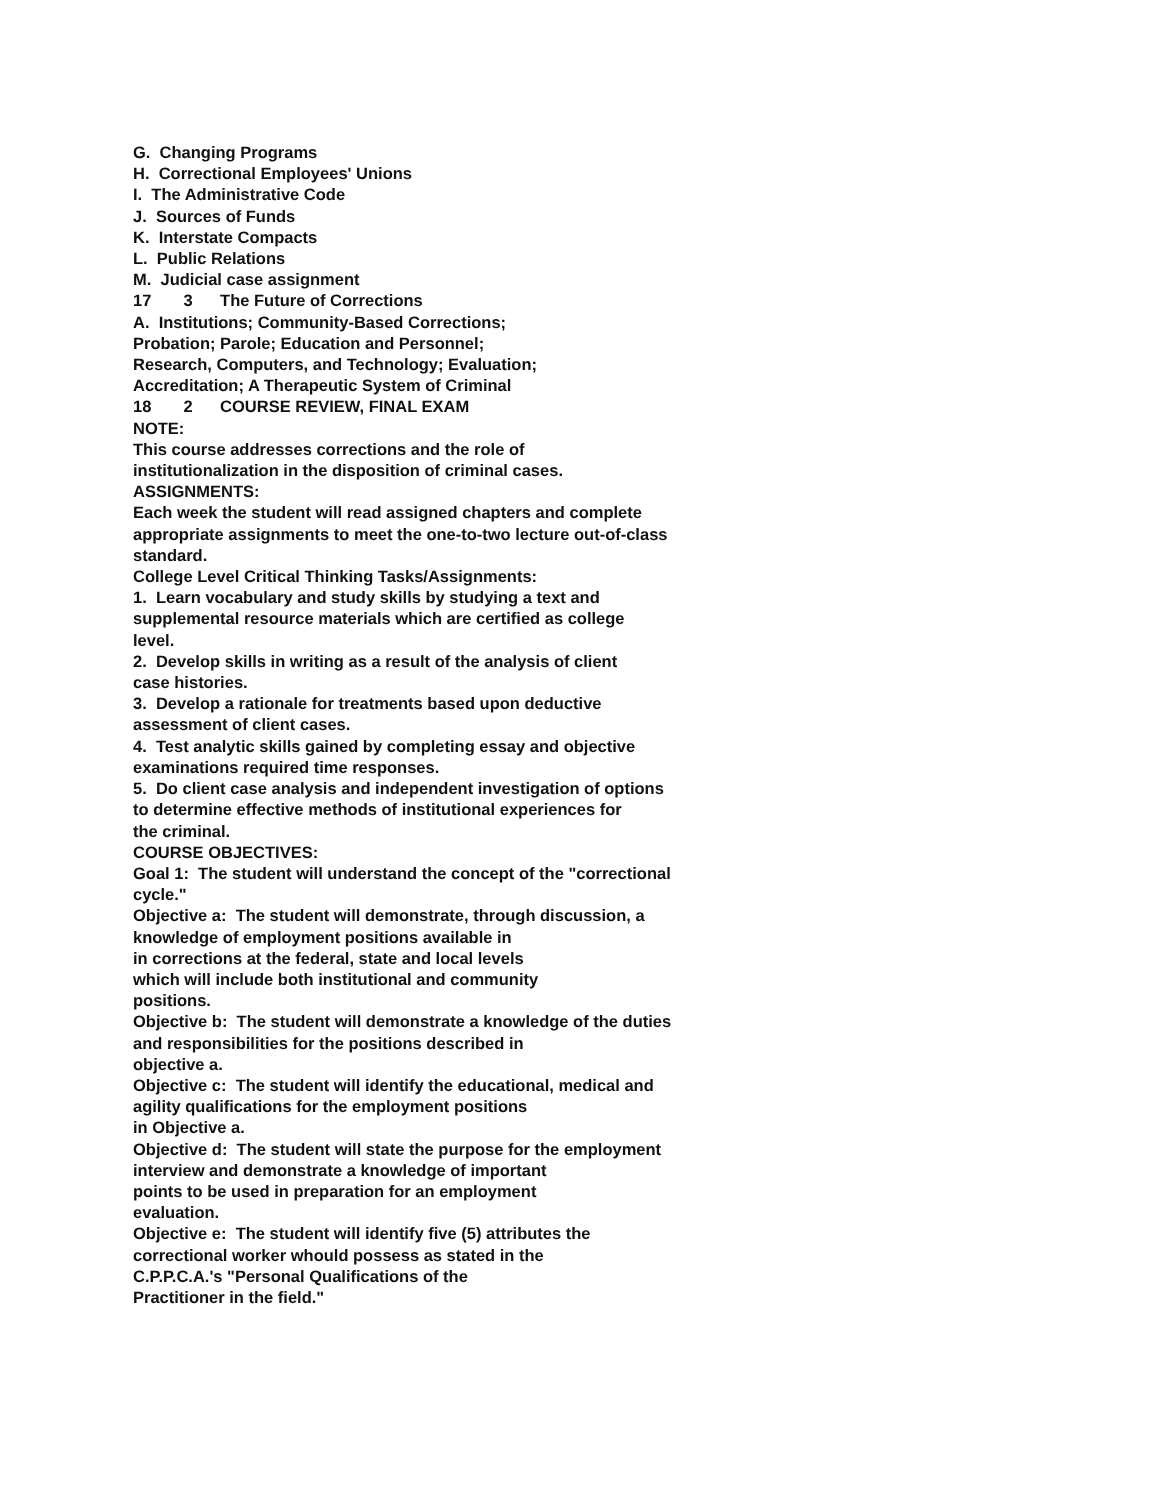G. Changing Programs
H. Correctional Employees' Unions
I. The Administrative Code
J. Sources of Funds
K. Interstate Compacts
L. Public Relations
M. Judicial case assignment
17 3 The Future of Corrections
A. Institutions; Community-Based Corrections;
Probation; Parole; Education and Personnel;
Research, Computers, and Technology; Evaluation;
Accreditation; A Therapeutic System of Criminal
18 2 COURSE REVIEW, FINAL EXAM
NOTE:
This course addresses corrections and the role of
institutionalization in the disposition of criminal cases.
ASSIGNMENTS:
Each week the student will read assigned chapters and complete
appropriate assignments to meet the one-to-two lecture out-of-class
standard.
College Level Critical Thinking Tasks/Assignments:
1. Learn vocabulary and study skills by studying a text and
supplemental resource materials which are certified as college
level.
2. Develop skills in writing as a result of the analysis of client
case histories.
3. Develop a rationale for treatments based upon deductive
assessment of client cases.
4. Test analytic skills gained by completing essay and objective
examinations required time responses.
5. Do client case analysis and independent investigation of options
to determine effective methods of institutional experiences for
the criminal.
COURSE OBJECTIVES:
Goal 1: The student will understand the concept of the "correctional
cycle."
Objective a: The student will demonstrate, through discussion, a
knowledge of employment positions available in
in corrections at the federal, state and local levels
which will include both institutional and community
positions.
Objective b: The student will demonstrate a knowledge of the duties
and responsibilities for the positions described in
objective a.
Objective c: The student will identify the educational, medical and
agility qualifications for the employment positions
in Objective a.
Objective d: The student will state the purpose for the employment
interview and demonstrate a knowledge of important
points to be used in preparation for an employment
evaluation.
Objective e: The student will identify five (5) attributes the
correctional worker whould possess as stated in the
C.P.P.C.A.'s "Personal Qualifications of the
Practitioner in the field."